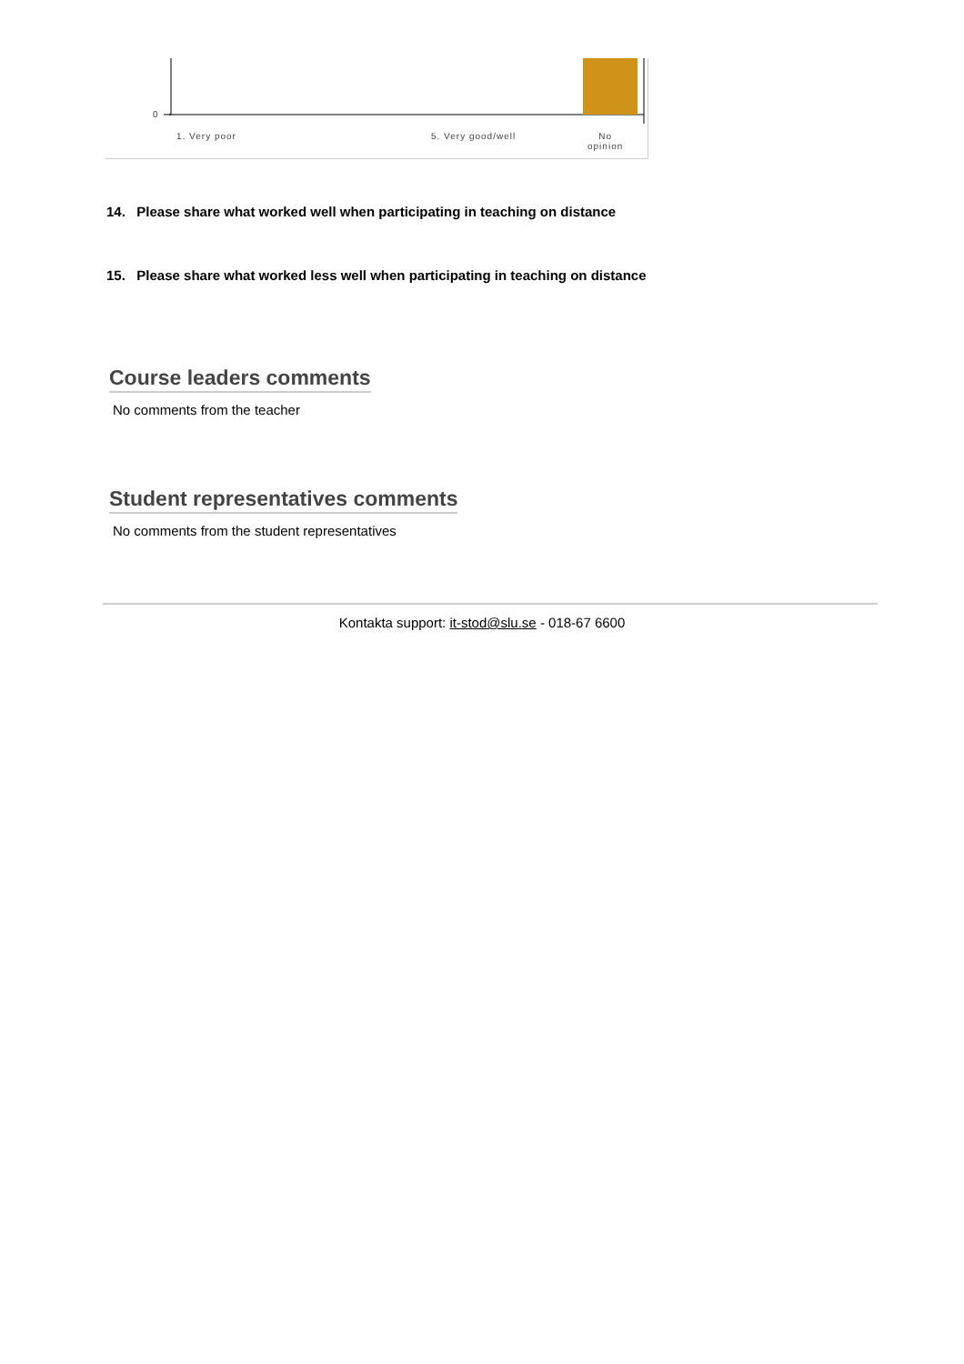0
1. Very poor 5. Very good/well No
opinion
14. Please share what worked well when participating in teaching on distance
15. Please share what worked less well when participating in teaching on distance
Course leaders comments
No comments from the teacher
Student representatives comments
No comments from the student representatives
Kontakta support: it-stod@slu.se - 018-67 6600